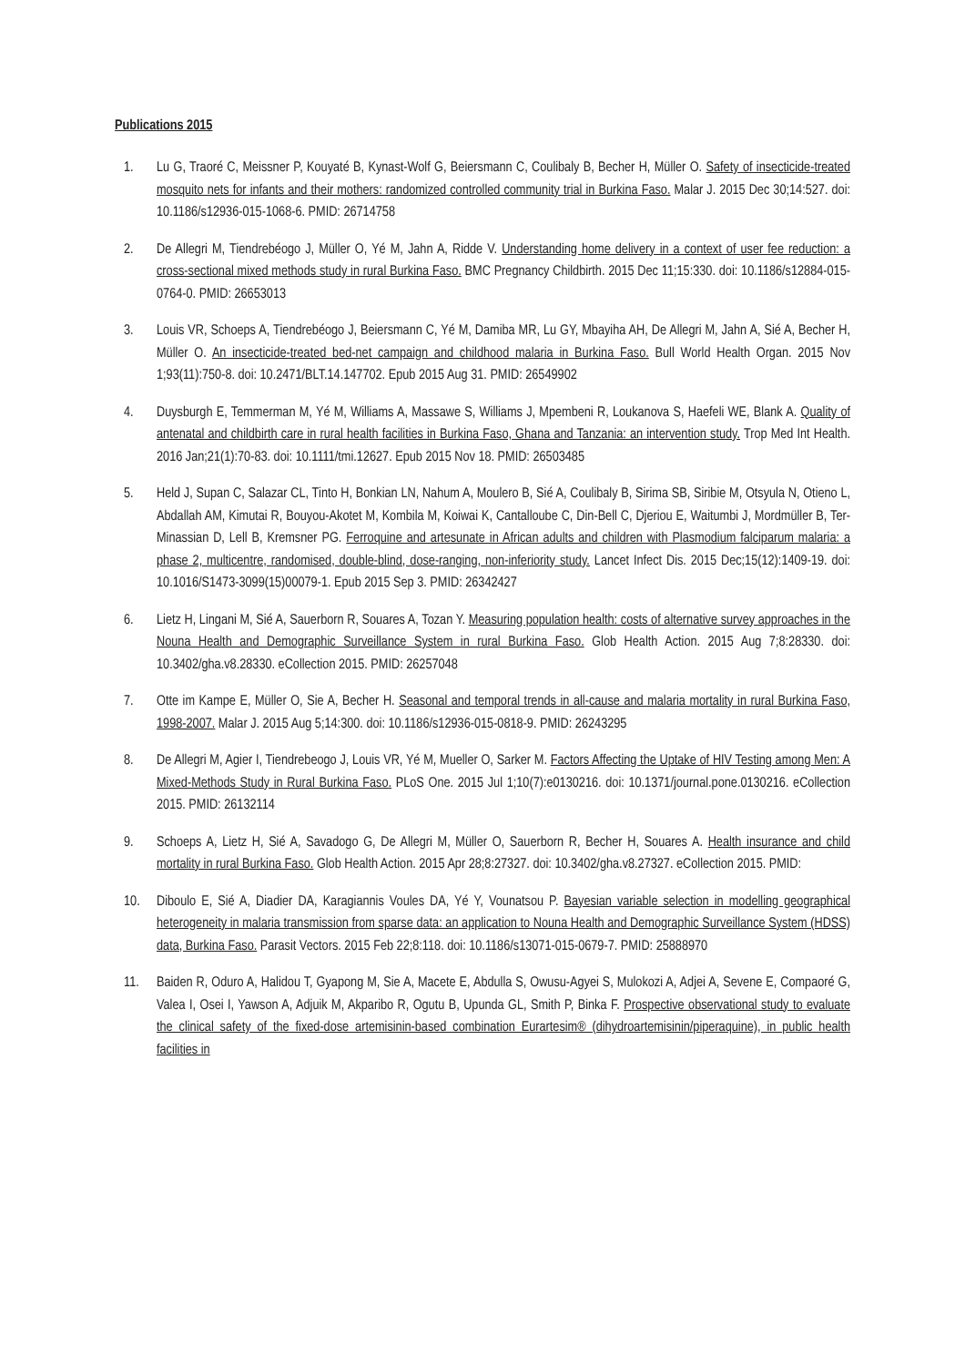Publications 2015
1. Lu G, Traoré C, Meissner P, Kouyaté B, Kynast-Wolf G, Beiersmann C, Coulibaly B, Becher H, Müller O. Safety of insecticide-treated mosquito nets for infants and their mothers: randomized controlled community trial in Burkina Faso. Malar J. 2015 Dec 30;14:527. doi: 10.1186/s12936-015-1068-6. PMID: 26714758
2. De Allegri M, Tiendrebéogo J, Müller O, Yé M, Jahn A, Ridde V. Understanding home delivery in a context of user fee reduction: a cross-sectional mixed methods study in rural Burkina Faso. BMC Pregnancy Childbirth. 2015 Dec 11;15:330. doi: 10.1186/s12884-015-0764-0. PMID: 26653013
3. Louis VR, Schoeps A, Tiendrebéogo J, Beiersmann C, Yé M, Damiba MR, Lu GY, Mbayiha AH, De Allegri M, Jahn A, Sié A, Becher H, Müller O. An insecticide-treated bed-net campaign and childhood malaria in Burkina Faso. Bull World Health Organ. 2015 Nov 1;93(11):750-8. doi: 10.2471/BLT.14.147702. Epub 2015 Aug 31. PMID: 26549902
4. Duysburgh E, Temmerman M, Yé M, Williams A, Massawe S, Williams J, Mpembeni R, Loukanova S, Haefeli WE, Blank A. Quality of antenatal and childbirth care in rural health facilities in Burkina Faso, Ghana and Tanzania: an intervention study. Trop Med Int Health. 2016 Jan;21(1):70-83. doi: 10.1111/tmi.12627. Epub 2015 Nov 18. PMID: 26503485
5. Held J, Supan C, Salazar CL, Tinto H, Bonkian LN, Nahum A, Moulero B, Sié A, Coulibaly B, Sirima SB, Siribie M, Otsyula N, Otieno L, Abdallah AM, Kimutai R, Bouyou-Akotet M, Kombila M, Koiwai K, Cantalloube C, Din-Bell C, Djeriou E, Waitumbi J, Mordmüller B, Ter-Minassian D, Lell B, Kremsner PG. Ferroquine and artesunate in African adults and children with Plasmodium falciparum malaria: a phase 2, multicentre, randomised, double-blind, dose-ranging, non-inferiority study. Lancet Infect Dis. 2015 Dec;15(12):1409-19. doi: 10.1016/S1473-3099(15)00079-1. Epub 2015 Sep 3. PMID: 26342427
6. Lietz H, Lingani M, Sié A, Sauerborn R, Souares A, Tozan Y. Measuring population health: costs of alternative survey approaches in the Nouna Health and Demographic Surveillance System in rural Burkina Faso. Glob Health Action. 2015 Aug 7;8:28330. doi: 10.3402/gha.v8.28330. eCollection 2015. PMID: 26257048
7. Otte im Kampe E, Müller O, Sie A, Becher H. Seasonal and temporal trends in all-cause and malaria mortality in rural Burkina Faso, 1998-2007. Malar J. 2015 Aug 5;14:300. doi: 10.1186/s12936-015-0818-9. PMID: 26243295
8. De Allegri M, Agier I, Tiendrebeogo J, Louis VR, Yé M, Mueller O, Sarker M. Factors Affecting the Uptake of HIV Testing among Men: A Mixed-Methods Study in Rural Burkina Faso. PLoS One. 2015 Jul 1;10(7):e0130216. doi: 10.1371/journal.pone.0130216. eCollection 2015. PMID: 26132114
9. Schoeps A, Lietz H, Sié A, Savadogo G, De Allegri M, Müller O, Sauerborn R, Becher H, Souares A. Health insurance and child mortality in rural Burkina Faso. Glob Health Action. 2015 Apr 28;8:27327. doi: 10.3402/gha.v8.27327. eCollection 2015. PMID:
10. Diboulo E, Sié A, Diadier DA, Karagiannis Voules DA, Yé Y, Vounatsou P. Bayesian variable selection in modelling geographical heterogeneity in malaria transmission from sparse data: an application to Nouna Health and Demographic Surveillance System (HDSS) data, Burkina Faso. Parasit Vectors. 2015 Feb 22;8:118. doi: 10.1186/s13071-015-0679-7. PMID: 25888970
11. Baiden R, Oduro A, Halidou T, Gyapong M, Sie A, Macete E, Abdulla S, Owusu-Agyei S, Mulokozi A, Adjei A, Sevene E, Compaoré G, Valea I, Osei I, Yawson A, Adjuik M, Akparibo R, Ogutu B, Upunda GL, Smith P, Binka F. Prospective observational study to evaluate the clinical safety of the fixed-dose artemisinin-based combination Eurartesim® (dihydroartemisinin/piperaquine), in public health facilities in